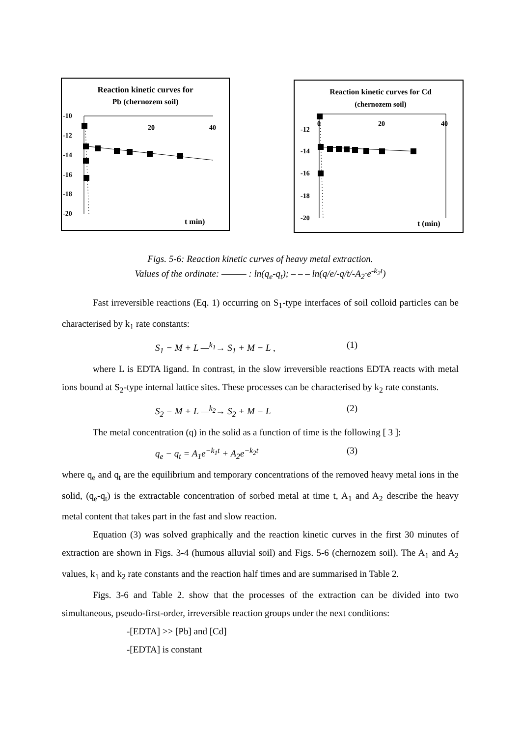Reaction kinetic curves for
Pb (chernozem soil)
-10
-12
-14
-16
-18
-20
20
40
t min)
Reaction kinetic curves for Cd
(chernozem soil)
-12
-14
-16
-18
-20
0
20
40
t (min)
Figs. 5-6: Reaction kinetic curves of heavy metal extraction.
Values of the ordinate: ——— : ln(q<sub>e</sub>-q<sub>t</sub>); – – – ln(q/e/-q/t/-A<sub>2</sub>·e<sup>-k<sub>2</sub>t</sup>)
Fast irreversible reactions (Eq. 1) occurring on S<sub>1</sub>-type interfaces of soil colloid particles can be characterised by k<sub>1</sub> rate constants:
S<sub>1</sub> − M + L —<sup>k<sub>1</sub></sup>→ S<sub>1</sub> + M − L , (1)
where L is EDTA ligand. In contrast, in the slow irreversible reactions EDTA reacts with metal ions bound at S<sub>2</sub>-type internal lattice sites. These processes can be characterised by k<sub>2</sub> rate constants.
S<sub>2</sub> − M + L —<sup>k<sub>2</sub></sup>→ S<sub>2</sub> + M − L (2)
The metal concentration (q) in the solid as a function of time is the following [ 3 ]:
q<sub>e</sub> − q<sub>t</sub> = A<sub>1</sub>e<sup>−k<sub>1</sub>t</sup> + A<sub>2</sub>e<sup>−k<sub>2</sub>t</sup> (3)
where q<sub>e</sub> and q<sub>t</sub> are the equilibrium and temporary concentrations of the removed heavy metal ions in the solid, (q<sub>e</sub>-q<sub>t</sub>) is the extractable concentration of sorbed metal at time t, A<sub>1</sub> and A<sub>2</sub> describe the heavy metal content that takes part in the fast and slow reaction.
Equation (3) was solved graphically and the reaction kinetic curves in the first 30 minutes of extraction are shown in Figs. 3-4 (humous alluvial soil) and Figs. 5-6 (chernozem soil). The A<sub>1</sub> and A<sub>2</sub> values, k<sub>1</sub> and k<sub>2</sub> rate constants and the reaction half times and are summarised in Table 2.
Figs. 3-6 and Table 2. show that the processes of the extraction can be divided into two simultaneous, pseudo-first-order, irreversible reaction groups under the next conditions:
-[EDTA] >> [Pb] and [Cd]
-[EDTA] is constant